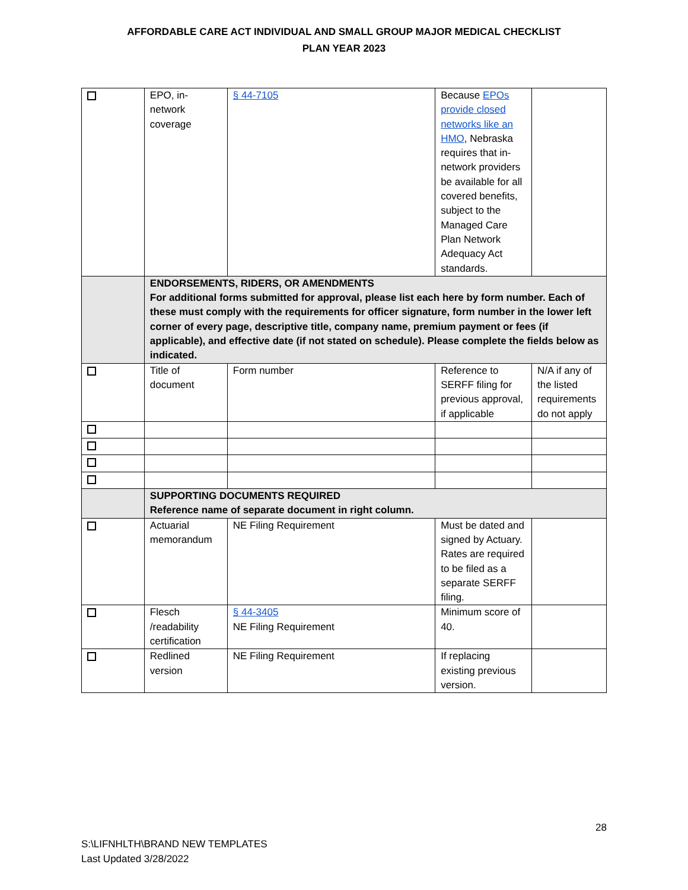AFFORDABLE CARE ACT INDIVIDUAL AND SMALL GROUP MAJOR MEDICAL CHECKLIST
PLAN YEAR 2023
| | EPO, in-network coverage | § 44-7105 | Because EPOs provide closed networks like an HMO , Nebraska requires that in-network providers be available for all covered benefits, subject to the Managed Care Plan Network Adequacy Act standards. | |
| | ENDORSEMENTS, RIDERS, OR AMENDMENTS For additional forms submitted for approval, please list each here by form number. Each of these must comply with the requirements for officer signature, form number in the lower left corner of every page, descriptive title, company name, premium payment or fees (if applicable), and effective date (if not stated on schedule). Please complete the fields below as indicated. | | | |
| | Title of document | Form number | Reference to SERFF filing for previous approval, if applicable | N/A if any of the listed requirements do not apply |
| | SUPPORTING DOCUMENTS REQUIRED Reference name of separate document in right column. | | | |
| | Actuarial memorandum | NE Filing Requirement | Must be dated and signed by Actuary. Rates are required to be filed as a separate SERFF filing. | |
| | Flesch /readability certification | § 44-3405 NE Filing Requirement | Minimum score of 40. | |
| | Redlined version | NE Filing Requirement | If replacing existing previous version. | |
28
S:\LIFNHLTH\BRAND NEW TEMPLATES
Last Updated 3/28/2022